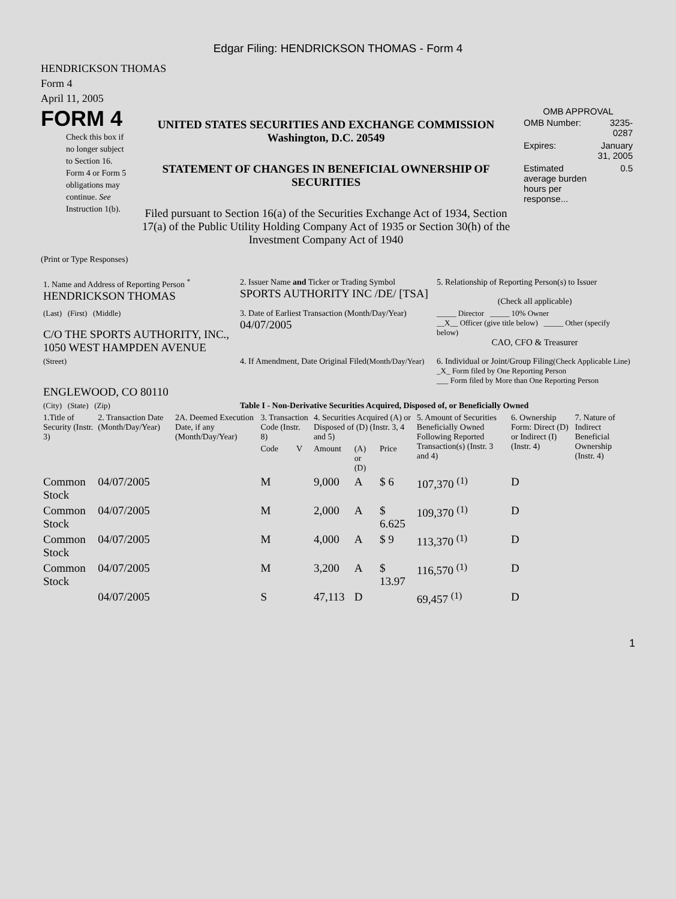Edgar Filing: HENDRICKSON THOMAS - Form 4
HENDRICKSON THOMAS
Form 4
April 11, 2005
FORM 4
Check this box if no longer subject to Section 16. Form 4 or Form 5 obligations may continue. See Instruction 1(b).
UNITED STATES SECURITIES AND EXCHANGE COMMISSION
Washington, D.C. 20549
STATEMENT OF CHANGES IN BENEFICIAL OWNERSHIP OF SECURITIES
Filed pursuant to Section 16(a) of the Securities Exchange Act of 1934, Section 17(a) of the Public Utility Holding Company Act of 1935 or Section 30(h) of the Investment Company Act of 1940
OMB APPROVAL
| OMB Number: | 3235-0287 |
| Expires: | January 31, 2005 |
| Estimated average burden hours per response... | 0.5 |
(Print or Type Responses)
| 1. Name and Address of Reporting Person <sup>*</sup> HENDRICKSON THOMAS | 2. Issuer Name and Ticker or Trading Symbol SPORTS AUTHORITY INC /DE/ [TSA] | 5. Relationship of Reporting Person(s) to Issuer (Check all applicable) |
| (Last) (First) (Middle) C/O THE SPORTS AUTHORITY, INC., 1050 WEST HAMPDEN AVENUE | 3. Date of Earliest Transaction (Month/Day/Year) 04/07/2005 | _____ Director _____ 10% Owner __X__ Officer (give title below) _____ Other (specify below) CAO, CFO & Treasurer |
| (Street) ENGLEWOOD, CO 80110 | 4. If Amendment, Date Original Filed (Month/Day/Year) | 6. Individual or Joint/Group Filing (Check Applicable Line) _X_ Form filed by One Reporting Person ___ Form filed by More than One Reporting Person |
| (City) (State) (Zip) | Table I - Non-Derivative Securities Acquired, Disposed of, or Beneficially Owned | |
| 1.Title of Security (Instr. 3) | 2. Transaction Date (Month/Day/Year) | 2A. Deemed Execution Date, if any (Month/Day/Year) | 3. Transaction Code (Instr. 8) | | 4. Securities Acquired (A) or Disposed of (D) (Instr. 3, 4 and 5) | | | 5. Amount of Securities Beneficially Owned Following Reported Transaction(s) (Instr. 3 and 4) | 6. Ownership Form: Direct (D) or Indirect (I) (Instr. 4) | 7. Nature of Indirect Beneficial Ownership (Instr. 4) |
| --- | --- | --- | --- | --- | --- | --- | --- | --- | --- | --- |
| | | | Code | V | Amount | (A) or (D) | Price | | | |
| Common Stock | 04/07/2005 | | M | | 9,000 | A | $ 6 | 107,370 <sup>(1)</sup> | D | |
| Common Stock | 04/07/2005 | | M | | 2,000 | A | $ 6.625 | 109,370 <sup>(1)</sup> | D | |
| Common Stock | 04/07/2005 | | M | | 4,000 | A | $ 9 | 113,370 <sup>(1)</sup> | D | |
| Common Stock | 04/07/2005 | | M | | 3,200 | A | $ 13.97 | 116,570 <sup>(1)</sup> | D | |
| | 04/07/2005 | | S | | 47,113 | D | | 69,457 <sup>(1)</sup> | D | |
1